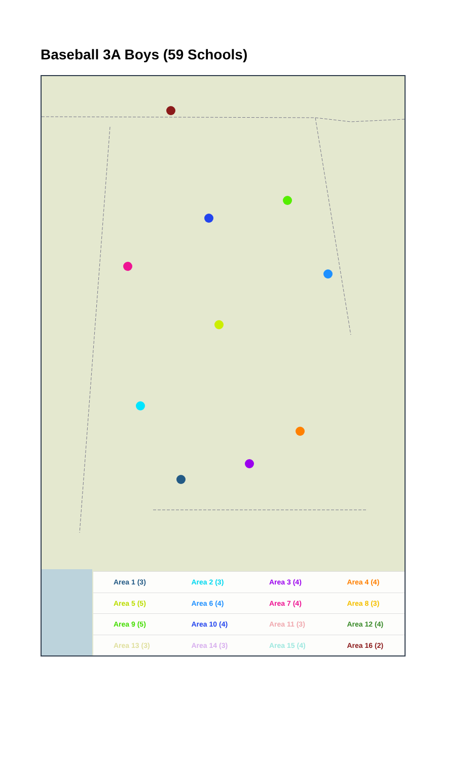Baseball 3A Boys (59 Schools)
| Area 1 (3) | Area 2 (3) | Area 3 (4) | Area 4 (4) |
| Area 5 (5) | Area 6 (4) | Area 7 (4) | Area 8 (3) |
| Area 9 (5) | Area 10 (4) | Area 11 (3) | Area 12 (4) |
| Area 13 (3) | Area 14 (3) | Area 15 (4) | Area 16 (2) |